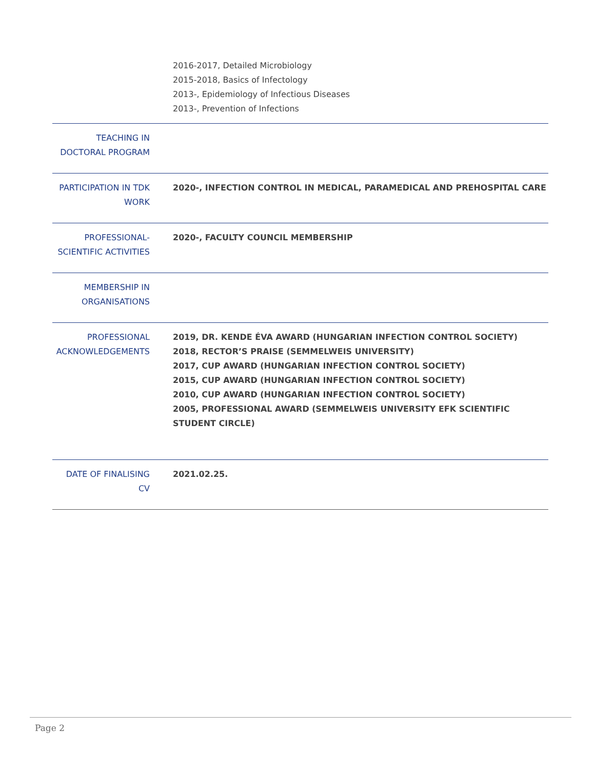| | 2016-2017, Detailed Microbiology 2015-2018, Basics of Infectology 2013-, Epidemiology of Infectious Diseases 2013-, Prevention of Infections |
| TEACHING IN DOCTORAL PROGRAM | |
| PARTICIPATION IN TDK WORK | 2020-, INFECTION CONTROL IN MEDICAL, PARAMEDICAL AND PREHOSPITAL CARE |
| PROFESSIONAL-SCIENTIFIC ACTIVITIES | 2020-, FACULTY COUNCIL MEMBERSHIP |
| MEMBERSHIP IN ORGANISATIONS | |
| PROFESSIONAL ACKNOWLEDGEMENTS | 2019, DR. KENDE ÉVA AWARD (HUNGARIAN INFECTION CONTROL SOCIETY) 2018, RECTOR’S PRAISE (SEMMELWEIS UNIVERSITY) 2017, CUP AWARD (HUNGARIAN INFECTION CONTROL SOCIETY) 2015, CUP AWARD (HUNGARIAN INFECTION CONTROL SOCIETY) 2010, CUP AWARD (HUNGARIAN INFECTION CONTROL SOCIETY) 2005, PROFESSIONAL AWARD (SEMMELWEIS UNIVERSITY EFK SCIENTIFIC STUDENT CIRCLE) |
| DATE OF FINALISING CV | 2021.02.25. |
Page 2